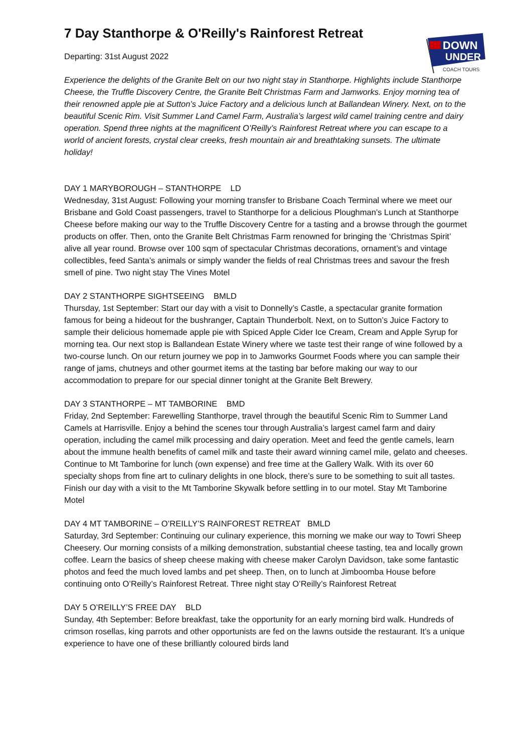DOWN
UNDER
COACH TOURS
7 Day Stanthorpe & O'Reilly's Rainforest Retreat
Departing: 31st August 2022
Experience the delights of the Granite Belt on our two night stay in Stanthorpe. Highlights include Stanthorpe Cheese, the Truffle Discovery Centre, the Granite Belt Christmas Farm and Jamworks. Enjoy morning tea of their renowned apple pie at Sutton’s Juice Factory and a delicious lunch at Ballandean Winery. Next, on to the beautiful Scenic Rim. Visit Summer Land Camel Farm, Australia’s largest wild camel training centre and dairy operation. Spend three nights at the magnificent O’Reilly’s Rainforest Retreat where you can escape to a world of ancient forests, crystal clear creeks, fresh mountain air and breathtaking sunsets. The ultimate holiday!
DAY 1 MARYBOROUGH – STANTHORPE LD
Wednesday, 31st August: Following your morning transfer to Brisbane Coach Terminal where we meet our Brisbane and Gold Coast passengers, travel to Stanthorpe for a delicious Ploughman’s Lunch at Stanthorpe Cheese before making our way to the Truffle Discovery Centre for a tasting and a browse through the gourmet products on offer. Then, onto the Granite Belt Christmas Farm renowned for bringing the ‘Christmas Spirit’ alive all year round. Browse over 100 sqm of spectacular Christmas decorations, ornament’s and vintage collectibles, feed Santa’s animals or simply wander the fields of real Christmas trees and savour the fresh smell of pine. Two night stay The Vines Motel
DAY 2 STANTHORPE SIGHTSEEING BMLD
Thursday, 1st September: Start our day with a visit to Donnelly’s Castle, a spectacular granite formation famous for being a hideout for the bushranger, Captain Thunderbolt. Next, on to Sutton’s Juice Factory to sample their delicious homemade apple pie with Spiced Apple Cider Ice Cream, Cream and Apple Syrup for morning tea. Our next stop is Ballandean Estate Winery where we taste test their range of wine followed by a two-course lunch. On our return journey we pop in to Jamworks Gourmet Foods where you can sample their range of jams, chutneys and other gourmet items at the tasting bar before making our way to our accommodation to prepare for our special dinner tonight at the Granite Belt Brewery.
DAY 3 STANTHORPE – MT TAMBORINE BMD
Friday, 2nd September: Farewelling Stanthorpe, travel through the beautiful Scenic Rim to Summer Land Camels at Harrisville. Enjoy a behind the scenes tour through Australia’s largest camel farm and dairy operation, including the camel milk processing and dairy operation. Meet and feed the gentle camels, learn about the immune health benefits of camel milk and taste their award winning camel mile, gelato and cheeses. Continue to Mt Tamborine for lunch (own expense) and free time at the Gallery Walk. With its over 60 specialty shops from fine art to culinary delights in one block, there’s sure to be something to suit all tastes. Finish our day with a visit to the Mt Tamborine Skywalk before settling in to our motel. Stay Mt Tamborine Motel
DAY 4 MT TAMBORINE – O’REILLY’S RAINFOREST RETREAT BMLD
Saturday, 3rd September: Continuing our culinary experience, this morning we make our way to Towri Sheep Cheesery. Our morning consists of a milking demonstration, substantial cheese tasting, tea and locally grown coffee. Learn the basics of sheep cheese making with cheese maker Carolyn Davidson, take some fantastic photos and feed the much loved lambs and pet sheep. Then, on to lunch at Jimboomba House before continuing onto O’Reilly’s Rainforest Retreat. Three night stay O’Reilly’s Rainforest Retreat
DAY 5 O’REILLY’S FREE DAY BLD
Sunday, 4th September: Before breakfast, take the opportunity for an early morning bird walk. Hundreds of crimson rosellas, king parrots and other opportunists are fed on the lawns outside the restaurant. It’s a unique experience to have one of these brilliantly coloured birds land